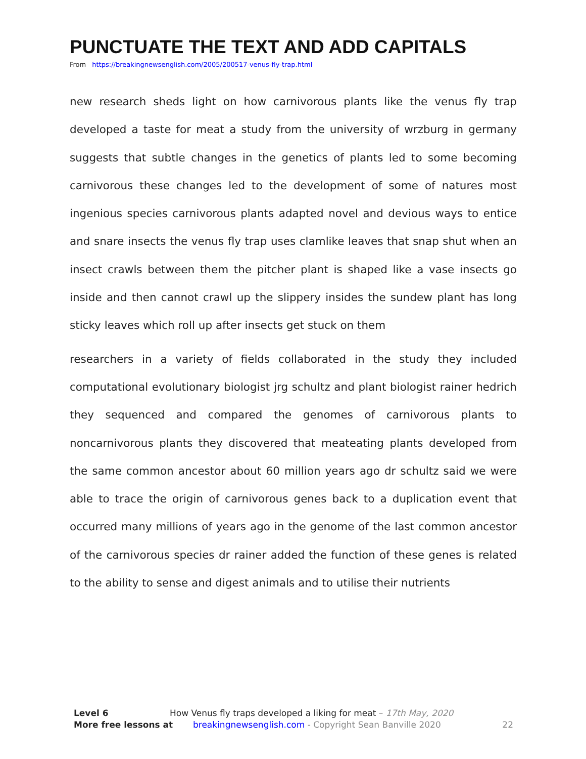PUNCTUATE THE TEXT AND ADD CAPITALS
From https://breakingnewsenglish.com/2005/200517-venus-fly-trap.html
new research sheds light on how carnivorous plants like the venus fly trap developed a taste for meat a study from the university of wrzburg in germany suggests that subtle changes in the genetics of plants led to some becoming carnivorous these changes led to the development of some of natures most ingenious species carnivorous plants adapted novel and devious ways to entice and snare insects the venus fly trap uses clamlike leaves that snap shut when an insect crawls between them the pitcher plant is shaped like a vase insects go inside and then cannot crawl up the slippery insides the sundew plant has long sticky leaves which roll up after insects get stuck on them
researchers in a variety of fields collaborated in the study they included computational evolutionary biologist jrg schultz and plant biologist rainer hedrich they sequenced and compared the genomes of carnivorous plants to noncarnivorous plants they discovered that meateating plants developed from the same common ancestor about 60 million years ago dr schultz said we were able to trace the origin of carnivorous genes back to a duplication event that occurred many millions of years ago in the genome of the last common ancestor of the carnivorous species dr rainer added the function of these genes is related to the ability to sense and digest animals and to utilise their nutrients
Level 6 How Venus fly traps developed a liking for meat – 17th May, 2020
More free lessons at breakingnewsenglish.com - Copyright Sean Banville 2020 22